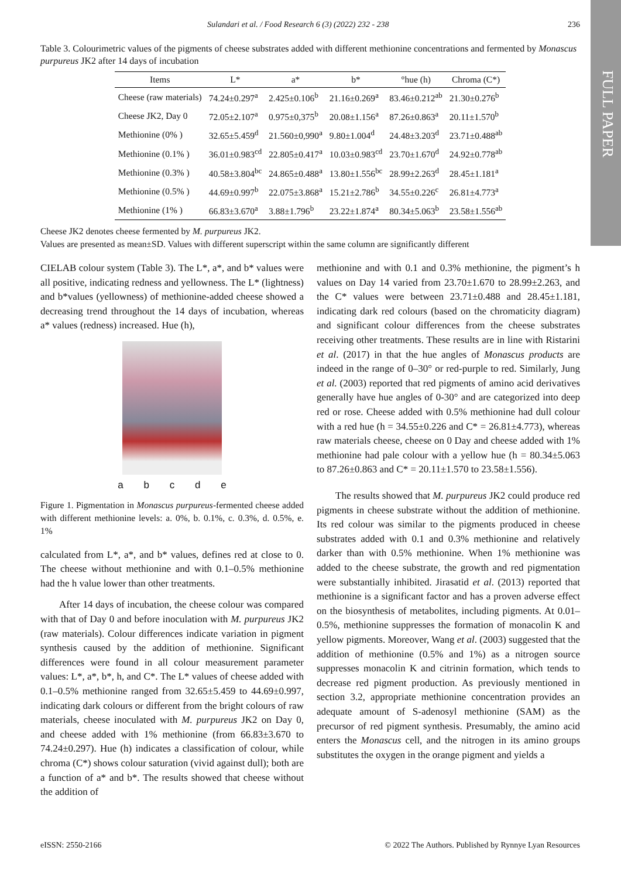FULL PAPER
Sulandari et al. / Food Research 6 (3) (2022) 232 - 238 236
Table 3. Colourimetric values of the pigments of cheese substrates added with different methionine concentrations and fermented by Monascus purpureus JK2 after 14 days of incubation
| Items | L* | a* | b* | °hue (h) | Chroma (C*) |
| --- | --- | --- | --- | --- | --- |
| Cheese (raw materials) | 74.24±0.297<sup>a</sup> | 2.425±0.106<sup>b</sup> | 21.16±0.269<sup>a</sup> | 83.46±0.212<sup>ab</sup> | 21.30±0.276<sup>b</sup> |
| Cheese JK2, Day 0 | 72.05±2.107<sup>a</sup> | 0.975±0,375<sup>b</sup> | 20.08±1.156<sup>a</sup> | 87.26±0.863<sup>a</sup> | 20.11±1.570<sup>b</sup> |
| Methionine (0% ) | 32.65±5.459<sup>d</sup> | 21.560±0,990<sup>a</sup> | 9.80±1.004<sup>d</sup> | 24.48±3.203<sup>d</sup> | 23.71±0.488<sup>ab</sup> |
| Methionine (0.1% ) | 36.01±0.983<sup>cd</sup> | 22.805±0.417<sup>a</sup> | 10.03±0.983<sup>cd</sup> | 23.70±1.670<sup>d</sup> | 24.92±0.778<sup>ab</sup> |
| Methionine (0.3% ) | 40.58±3.804<sup>bc</sup> | 24.865±0.488<sup>a</sup> | 13.80±1.556<sup>bc</sup> | 28.99±2.263<sup>d</sup> | 28.45±1.181<sup>a</sup> |
| Methionine (0.5% ) | 44.69±0.997<sup>b</sup> | 22.075±3.868<sup>a</sup> | 15.21±2.786<sup>b</sup> | 34.55±0.226<sup>c</sup> | 26.81±4.773<sup>a</sup> |
| Methionine (1% ) | 66.83±3.670<sup>a</sup> | 3.88±1.796<sup>b</sup> | 23.22±1.874<sup>a</sup> | 80.34±5.063<sup>b</sup> | 23.58±1.556<sup>ab</sup> |
Cheese JK2 denotes cheese fermented by M. purpureus JK2.
Values are presented as mean±SD. Values with different superscript within the same column are significantly different
CIELAB colour system (Table 3). The L*, a*, and b* values were all positive, indicating redness and yellowness. The L* (lightness) and b*values (yellowness) of methionine-added cheese showed a decreasing trend throughout the 14 days of incubation, whereas a* values (redness) increased. Hue (h),
a b c d e
Figure 1. Pigmentation in Monascus purpureus-fermented cheese added with different methionine levels: a. 0%, b. 0.1%, c. 0.3%, d. 0.5%, e. 1%
calculated from L*, a*, and b* values, defines red at close to 0. The cheese without methionine and with 0.1–0.5% methionine had the h value lower than other treatments.
After 14 days of incubation, the cheese colour was compared with that of Day 0 and before inoculation with M. purpureus JK2 (raw materials). Colour differences indicate variation in pigment synthesis caused by the addition of methionine. Significant differences were found in all colour measurement parameter values: L*, a*, b*, h, and C*. The L* values of cheese added with 0.1–0.5% methionine ranged from 32.65±5.459 to 44.69±0.997, indicating dark colours or different from the bright colours of raw materials, cheese inoculated with M. purpureus JK2 on Day 0, and cheese added with 1% methionine (from 66.83±3.670 to 74.24±0.297). Hue (h) indicates a classification of colour, while chroma (C*) shows colour saturation (vivid against dull); both are a function of a* and b*. The results showed that cheese without the addition of
methionine and with 0.1 and 0.3% methionine, the pigment’s h values on Day 14 varied from 23.70±1.670 to 28.99±2.263, and the C* values were between 23.71±0.488 and 28.45±1.181, indicating dark red colours (based on the chromaticity diagram) and significant colour differences from the cheese substrates receiving other treatments. These results are in line with Ristarini et al. (2017) in that the hue angles of Monascus products are indeed in the range of 0–30° or red-purple to red. Similarly, Jung et al. (2003) reported that red pigments of amino acid derivatives generally have hue angles of 0-30° and are categorized into deep red or rose. Cheese added with 0.5% methionine had dull colour with a red hue (h = 34.55±0.226 and C* = 26.81±4.773), whereas raw materials cheese, cheese on 0 Day and cheese added with 1% methionine had pale colour with a yellow hue (h = 80.34±5.063 to 87.26±0.863 and C* = 20.11±1.570 to 23.58±1.556).
The results showed that M. purpureus JK2 could produce red pigments in cheese substrate without the addition of methionine. Its red colour was similar to the pigments produced in cheese substrates added with 0.1 and 0.3% methionine and relatively darker than with 0.5% methionine. When 1% methionine was added to the cheese substrate, the growth and red pigmentation were substantially inhibited. Jirasatid et al. (2013) reported that methionine is a significant factor and has a proven adverse effect on the biosynthesis of metabolites, including pigments. At 0.01–0.5%, methionine suppresses the formation of monacolin K and yellow pigments. Moreover, Wang et al. (2003) suggested that the addition of methionine (0.5% and 1%) as a nitrogen source suppresses monacolin K and citrinin formation, which tends to decrease red pigment production. As previously mentioned in section 3.2, appropriate methionine concentration provides an adequate amount of S-adenosyl methionine (SAM) as the precursor of red pigment synthesis. Presumably, the amino acid enters the Monascus cell, and the nitrogen in its amino groups substitutes the oxygen in the orange pigment and yields a
eISSN: 2550-2166 © 2022 The Authors. Published by Rynnye Lyan Resources